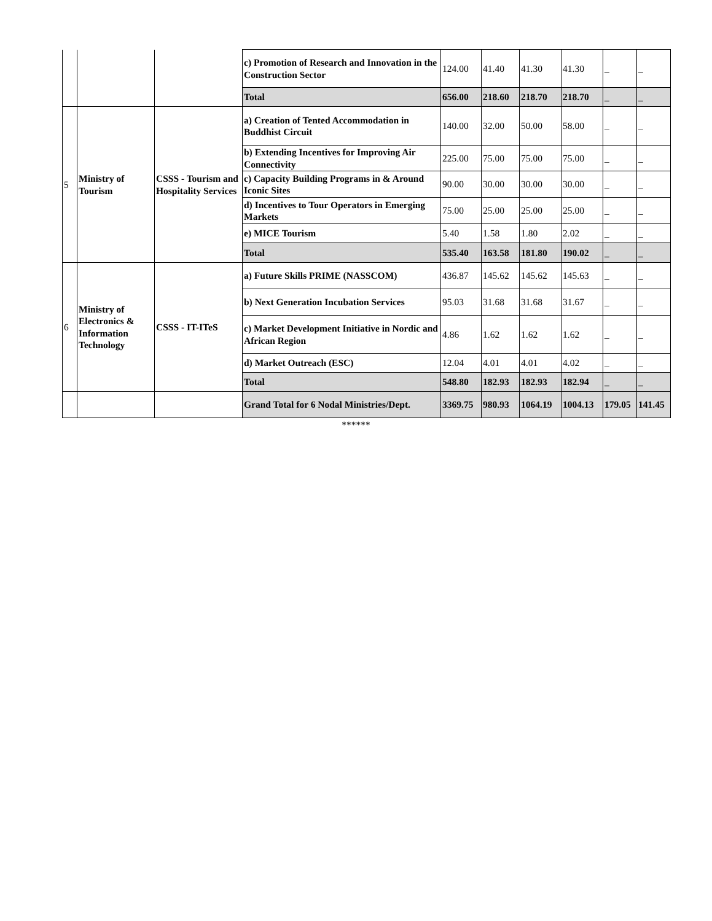| | | | c) Promotion of Research and Innovation in the Construction Sector | 124.00 | 41.40 | 41.30 | 41.30 | _ | _ |
| | | | Total | 656.00 | 218.60 | 218.70 | 218.70 | _ | _ |
| 5 | Ministry of Tourism | CSSS - Tourism and Hospitality Services | a) Creation of Tented Accommodation in Buddhist Circuit | 140.00 | 32.00 | 50.00 | 58.00 | _ | _ |
| | | | b) Extending Incentives for Improving Air Connectivity | 225.00 | 75.00 | 75.00 | 75.00 | _ | _ |
| | | | c) Capacity Building Programs in & Around Iconic Sites | 90.00 | 30.00 | 30.00 | 30.00 | _ | _ |
| | | | d) Incentives to Tour Operators in Emerging Markets | 75.00 | 25.00 | 25.00 | 25.00 | _ | _ |
| | | | e) MICE Tourism | 5.40 | 1.58 | 1.80 | 2.02 | _ | _ |
| | | | Total | 535.40 | 163.58 | 181.80 | 190.02 | _ | _ |
| 6 | Ministry of Electronics & Information Technology | CSSS - IT-ITeS | a) Future Skills PRIME (NASSCOM) | 436.87 | 145.62 | 145.62 | 145.63 | _ | _ |
| | | | b) Next Generation Incubation Services | 95.03 | 31.68 | 31.68 | 31.67 | _ | _ |
| | | | c) Market Development Initiative in Nordic and African Region | 4.86 | 1.62 | 1.62 | 1.62 | _ | _ |
| | | | d) Market Outreach (ESC) | 12.04 | 4.01 | 4.01 | 4.02 | _ | _ |
| | | | Total | 548.80 | 182.93 | 182.93 | 182.94 | _ | _ |
| | | | Grand Total for 6 Nodal Ministries/Dept. | 3369.75 | 980.93 | 1064.19 | 1004.13 | 179.05 | 141.45 |
******